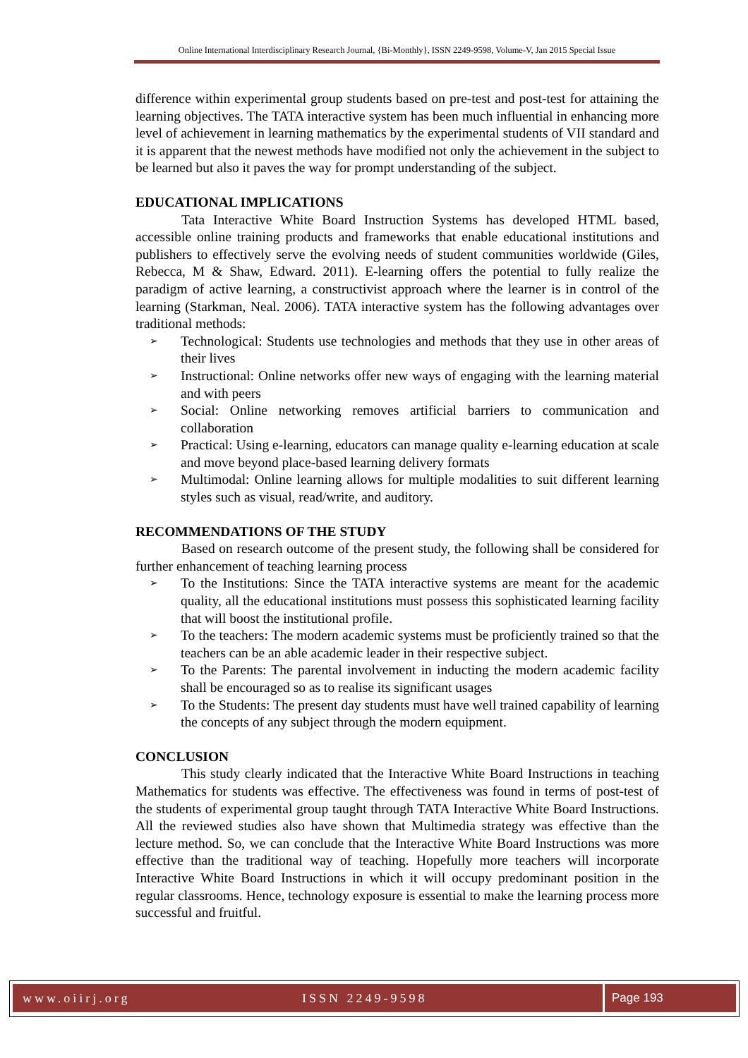Online International Interdisciplinary Research Journal, {Bi-Monthly}, ISSN 2249-9598, Volume-V, Jan 2015 Special Issue
difference within experimental group students based on pre-test and post-test for attaining the learning objectives. The TATA interactive system has been much influential in enhancing more level of achievement in learning mathematics by the experimental students of VII standard and it is apparent that the newest methods have modified not only the achievement in the subject to be learned but also it paves the way for prompt understanding of the subject.
EDUCATIONAL IMPLICATIONS
Tata Interactive White Board Instruction Systems has developed HTML based, accessible online training products and frameworks that enable educational institutions and publishers to effectively serve the evolving needs of student communities worldwide (Giles, Rebecca, M & Shaw, Edward. 2011). E-learning offers the potential to fully realize the paradigm of active learning, a constructivist approach where the learner is in control of the learning (Starkman, Neal. 2006). TATA interactive system has the following advantages over traditional methods:
➢ Technological: Students use technologies and methods that they use in other areas of their lives
➢ Instructional: Online networks offer new ways of engaging with the learning material and with peers
➢ Social: Online networking removes artificial barriers to communication and collaboration
➢ Practical: Using e-learning, educators can manage quality e-learning education at scale and move beyond place-based learning delivery formats
➢ Multimodal: Online learning allows for multiple modalities to suit different learning styles such as visual, read/write, and auditory.
RECOMMENDATIONS OF THE STUDY
Based on research outcome of the present study, the following shall be considered for further enhancement of teaching learning process
➢ To the Institutions: Since the TATA interactive systems are meant for the academic quality, all the educational institutions must possess this sophisticated learning facility that will boost the institutional profile.
➢ To the teachers: The modern academic systems must be proficiently trained so that the teachers can be an able academic leader in their respective subject.
➢ To the Parents: The parental involvement in inducting the modern academic facility shall be encouraged so as to realise its significant usages
➢ To the Students: The present day students must have well trained capability of learning the concepts of any subject through the modern equipment.
CONCLUSION
This study clearly indicated that the Interactive White Board Instructions in teaching Mathematics for students was effective. The effectiveness was found in terms of post-test of the students of experimental group taught through TATA Interactive White Board Instructions. All the reviewed studies also have shown that Multimedia strategy was effective than the lecture method. So, we can conclude that the Interactive White Board Instructions was more effective than the traditional way of teaching. Hopefully more teachers will incorporate Interactive White Board Instructions in which it will occupy predominant position in the regular classrooms. Hence, technology exposure is essential to make the learning process more successful and fruitful.
www.oiirj.org ISSN 2249-9598 Page 193